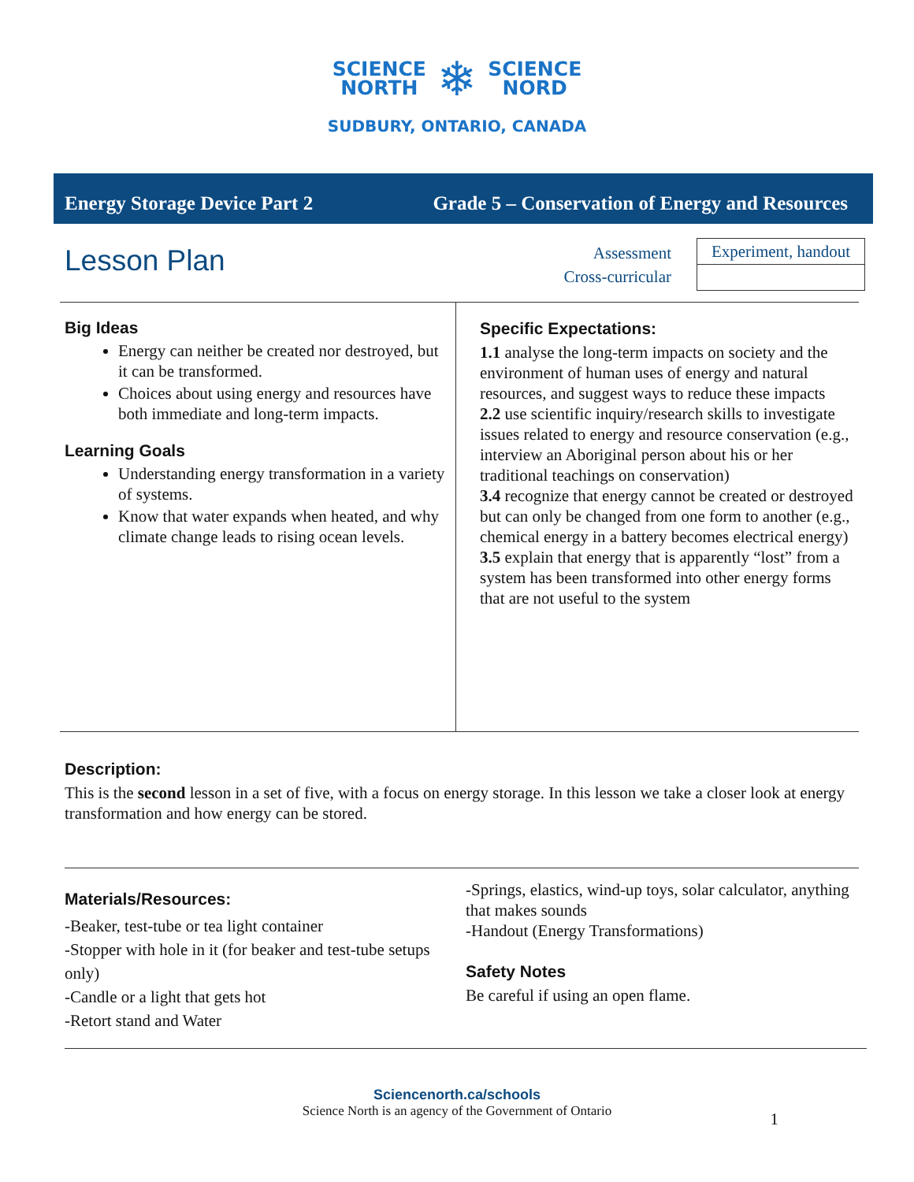SCIENCE
NORTH
❄
SCIENCE
NORD
SUDBURY, ONTARIO, CANADA
Energy Storage Device Part 2 Grade 5 – Conservation of Energy and Resources
Lesson Plan
Assessment
Cross-curricular
| Experiment, handout |
Big Ideas
Energy can neither be created nor destroyed, but it can be transformed.
Choices about using energy and resources have both immediate and long-term impacts.
Learning Goals
Understanding energy transformation in a variety of systems.
Know that water expands when heated, and why climate change leads to rising ocean levels.
Specific Expectations:
1.1 analyse the long-term impacts on society and the environment of human uses of energy and natural resources, and suggest ways to reduce these impacts
2.2 use scientific inquiry/research skills to investigate issues related to energy and resource conservation (e.g., interview an Aboriginal person about his or her traditional teachings on conservation)
3.4 recognize that energy cannot be created or destroyed but can only be changed from one form to another (e.g., chemical energy in a battery becomes electrical energy)
3.5 explain that energy that is apparently “lost” from a system has been transformed into other energy forms that are not useful to the system
Description:
This is the second lesson in a set of five, with a focus on energy storage. In this lesson we take a closer look at energy transformation and how energy can be stored.
Materials/Resources:
-Beaker, test-tube or tea light container
-Stopper with hole in it (for beaker and test-tube setups only)
-Candle or a light that gets hot
-Retort stand and Water
-Springs, elastics, wind-up toys, solar calculator, anything that makes sounds
-Handout (Energy Transformations)
Safety Notes
Be careful if using an open flame.
Sciencenorth.ca/schools
Science North is an agency of the Government of Ontario
1